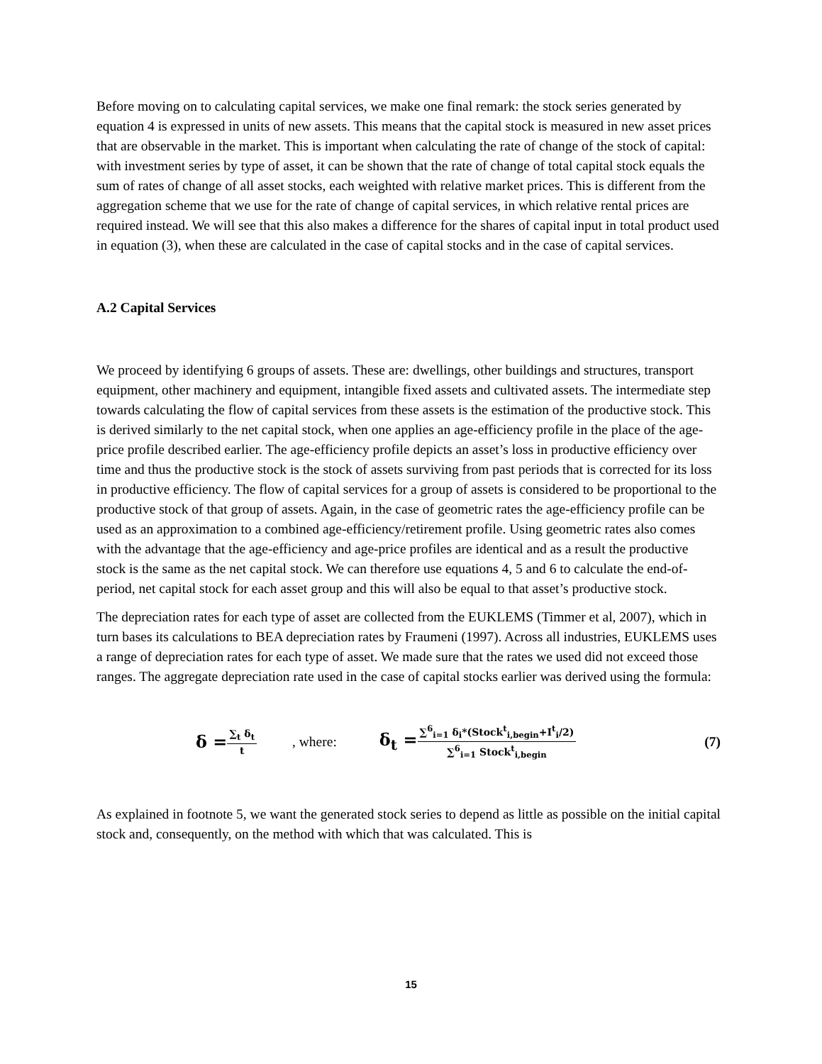Before moving on to calculating capital services, we make one final remark: the stock series generated by equation 4 is expressed in units of new assets. This means that the capital stock is measured in new asset prices that are observable in the market. This is important when calculating the rate of change of the stock of capital: with investment series by type of asset, it can be shown that the rate of change of total capital stock equals the sum of rates of change of all asset stocks, each weighted with relative market prices. This is different from the aggregation scheme that we use for the rate of change of capital services, in which relative rental prices are required instead. We will see that this also makes a difference for the shares of capital input in total product used in equation (3), when these are calculated in the case of capital stocks and in the case of capital services.
A.2 Capital Services
We proceed by identifying 6 groups of assets. These are: dwellings, other buildings and structures, transport equipment, other machinery and equipment, intangible fixed assets and cultivated assets. The intermediate step towards calculating the flow of capital services from these assets is the estimation of the productive stock. This is derived similarly to the net capital stock, when one applies an age-efficiency profile in the place of the age-price profile described earlier. The age-efficiency profile depicts an asset’s loss in productive efficiency over time and thus the productive stock is the stock of assets surviving from past periods that is corrected for its loss in productive efficiency. The flow of capital services for a group of assets is considered to be proportional to the productive stock of that group of assets. Again, in the case of geometric rates the age-efficiency profile can be used as an approximation to a combined age-efficiency/retirement profile. Using geometric rates also comes with the advantage that the age-efficiency and age-price profiles are identical and as a result the productive stock is the same as the net capital stock. We can therefore use equations 4, 5 and 6 to calculate the end-of-period, net capital stock for each asset group and this will also be equal to that asset’s productive stock.
The depreciation rates for each type of asset are collected from the EUKLEMS (Timmer et al, 2007), which in turn bases its calculations to BEA depreciation rates by Fraumeni (1997). Across all industries, EUKLEMS uses a range of depreciation rates for each type of asset. We made sure that the rates we used did not exceed those ranges. The aggregate depreciation rate used in the case of capital stocks earlier was derived using the formula:
δ = ∑<sub>t</sub> δ<sub>t</sub> t , where: δ<sub>t</sub> = ∑<sup>6</sup><sub>i=1</sub> δ<sub>i</sub>*(Stock<sup>t</sup><sub>i,begin</sub>+I<sup>t</sup><sub>i</sub>/2) ∑<sup>6</sup><sub>i=1</sub> Stock<sup>t</sup><sub>i,begin</sub> (7)
As explained in footnote 5, we want the generated stock series to depend as little as possible on the initial capital stock and, consequently, on the method with which that was calculated. This is
15